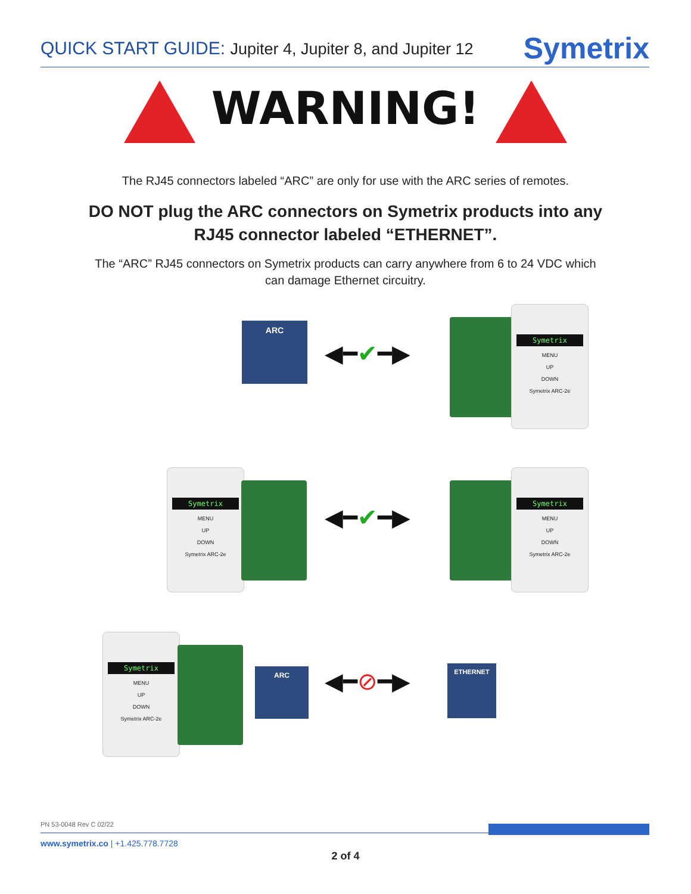QUICK START GUIDE: Jupiter 4, Jupiter 8, and Jupiter 12
Symetrix
WARNING!
The RJ45 connectors labeled “ARC” are only for use with the ARC series of remotes.
DO NOT plug the ARC connectors on Symetrix products into any
RJ45 connector labeled “ETHERNET”.
The “ARC” RJ45 connectors on Symetrix products can carry anywhere from 6 to 24 VDC which
can damage Ethernet circuitry.
ARC
◀━✔━▶
Symetrix
MENU
UP
DOWN
Symetrix ARC-2e
Symetrix
MENU
UP
DOWN
Symetrix ARC-2e
◀━✔━▶
Symetrix
MENU
UP
DOWN
Symetrix ARC-2e
Symetrix
MENU
UP
DOWN
Symetrix ARC-2e
ARC ◀━⊘━▶
ETHERNET
PN 53-0048 Rev C 02/22
www.symetrix.co | +1.425.778.7728
2 of 4